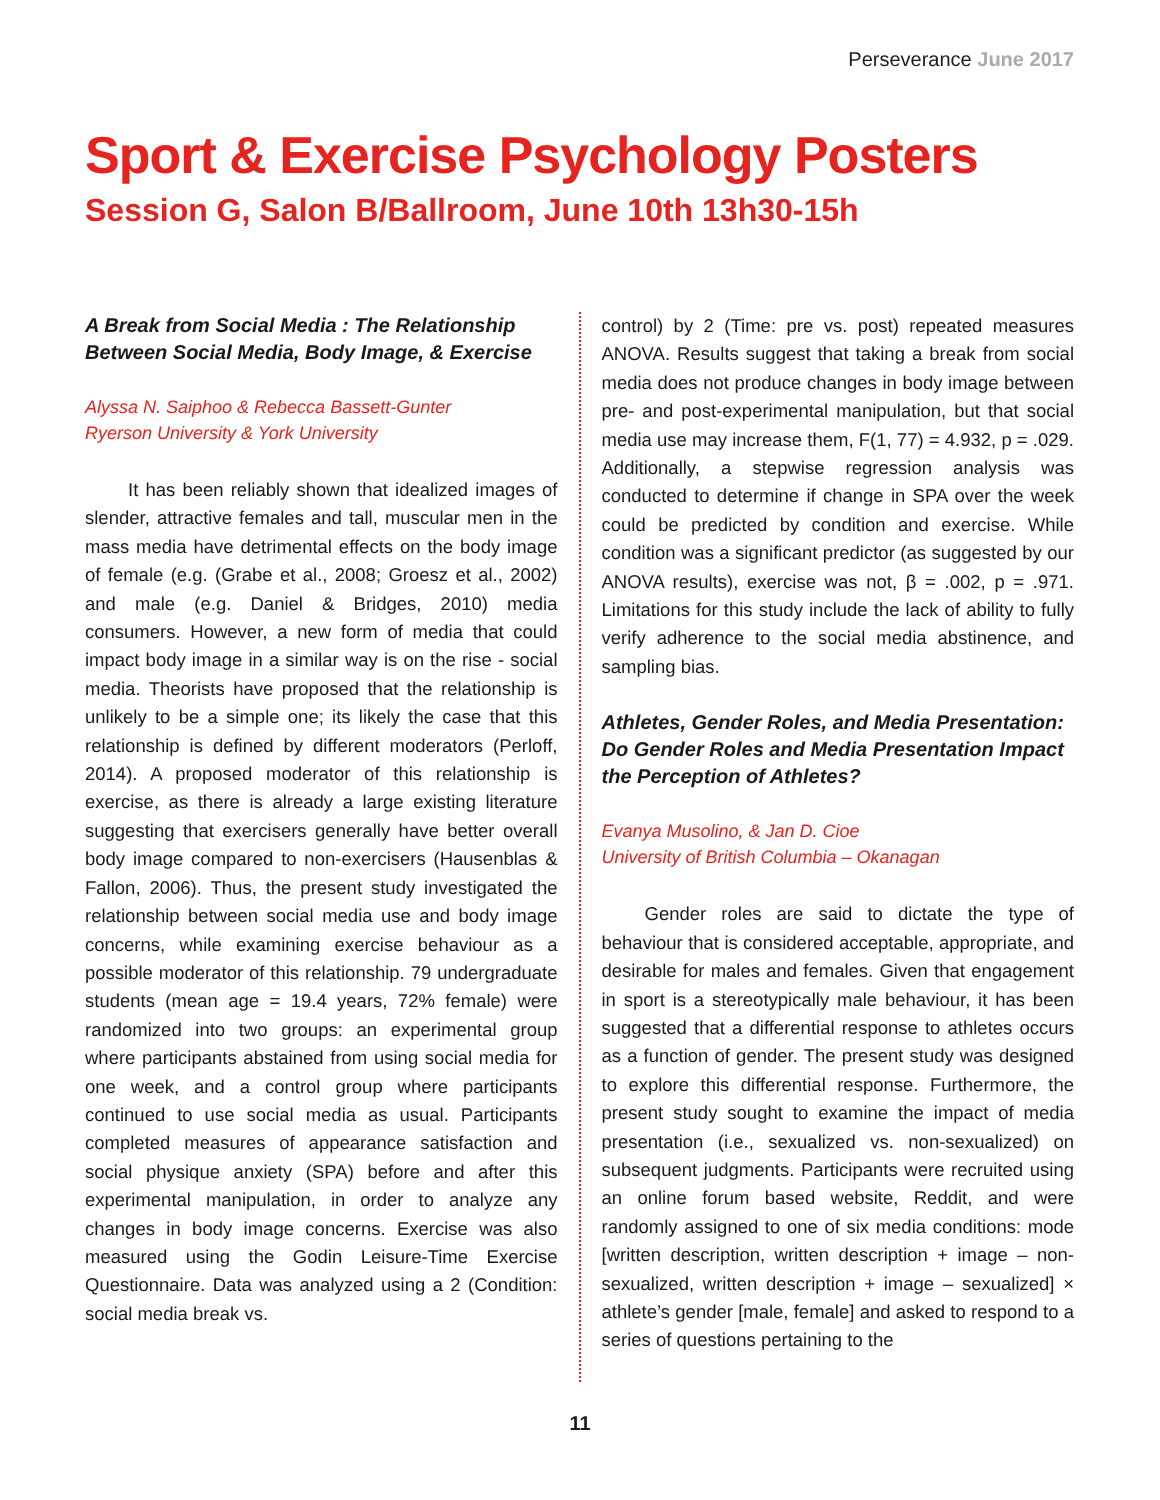Perseverance June 2017
Sport & Exercise Psychology Posters
Session G, Salon B/Ballroom, June 10th 13h30-15h
A Break from Social Media : The Relationship Between Social Media, Body Image, & Exercise
Alyssa N. Saiphoo & Rebecca Bassett-Gunter
Ryerson University & York University
It has been reliably shown that idealized images of slender, attractive females and tall, muscular men in the mass media have detrimental effects on the body image of female (e.g. (Grabe et al., 2008; Groesz et al., 2002) and male (e.g. Daniel & Bridges, 2010) media consumers. However, a new form of media that could impact body image in a similar way is on the rise - social media. Theorists have proposed that the relationship is unlikely to be a simple one; its likely the case that this relationship is defined by different moderators (Perloff, 2014). A proposed moderator of this relationship is exercise, as there is already a large existing literature suggesting that exercisers generally have better overall body image compared to non-exercisers (Hausenblas & Fallon, 2006). Thus, the present study investigated the relationship between social media use and body image concerns, while examining exercise behaviour as a possible moderator of this relationship. 79 undergraduate students (mean age = 19.4 years, 72% female) were randomized into two groups: an experimental group where participants abstained from using social media for one week, and a control group where participants continued to use social media as usual. Participants completed measures of appearance satisfaction and social physique anxiety (SPA) before and after this experimental manipulation, in order to analyze any changes in body image concerns. Exercise was also measured using the Godin Leisure-Time Exercise Questionnaire. Data was analyzed using a 2 (Condition: social media break vs.
control) by 2 (Time: pre vs. post) repeated measures ANOVA. Results suggest that taking a break from social media does not produce changes in body image between pre- and post-experimental manipulation, but that social media use may increase them, F(1, 77) = 4.932, p = .029. Additionally, a stepwise regression analysis was conducted to determine if change in SPA over the week could be predicted by condition and exercise. While condition was a significant predictor (as suggested by our ANOVA results), exercise was not, β = .002, p = .971. Limitations for this study include the lack of ability to fully verify adherence to the social media abstinence, and sampling bias.
Athletes, Gender Roles, and Media Presentation: Do Gender Roles and Media Presentation Impact the Perception of Athletes?
Evanya Musolino, & Jan D. Cioe
University of British Columbia – Okanagan
Gender roles are said to dictate the type of behaviour that is considered acceptable, appropriate, and desirable for males and females. Given that engagement in sport is a stereotypically male behaviour, it has been suggested that a differential response to athletes occurs as a function of gender. The present study was designed to explore this differential response. Furthermore, the present study sought to examine the impact of media presentation (i.e., sexualized vs. non-sexualized) on subsequent judgments. Participants were recruited using an online forum based website, Reddit, and were randomly assigned to one of six media conditions: mode [written description, written description + image – non-sexualized, written description + image – sexualized] × athlete’s gender [male, female] and asked to respond to a series of questions pertaining to the
11